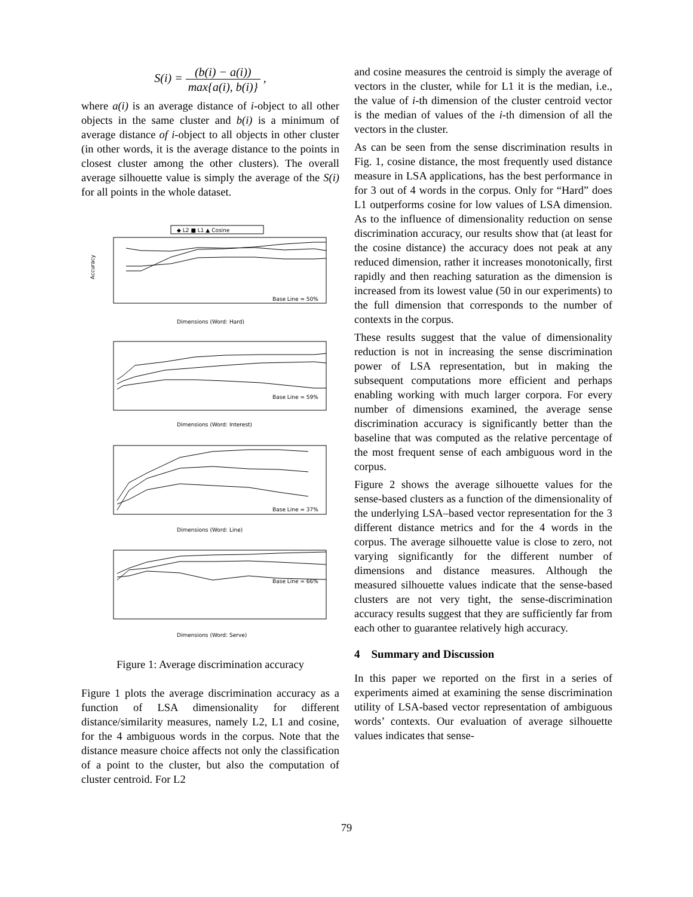S(i) = (b(i) − a(i)) max{a(i), b(i)} ,
where a(i) is an average distance of i-object to all other objects in the same cluster and b(i) is a minimum of average distance of i-object to all objects in other cluster (in other words, it is the average distance to the points in closest cluster among the other clusters). The overall average silhouette value is simply the average of the S(i) for all points in the whole dataset.
◆ L2 ■ L1 ▲ Cosine
Accuracy
Base Line = 50%
Dimensions (Word: Hard)
Base Line = 59%
Dimensions (Word: Interest)
Base Line = 37%
Dimensions (Word: Line)
Base Line = 66%
Dimensions (Word: Serve)
Figure 1: Average discrimination accuracy
Figure 1 plots the average discrimination accuracy as a function of LSA dimensionality for different distance/similarity measures, namely L2, L1 and cosine, for the 4 ambiguous words in the corpus. Note that the distance measure choice affects not only the classification of a point to the cluster, but also the computation of cluster centroid. For L2
and cosine measures the centroid is simply the average of vectors in the cluster, while for L1 it is the median, i.e., the value of i-th dimension of the cluster centroid vector is the median of values of the i-th dimension of all the vectors in the cluster.
As can be seen from the sense discrimination results in Fig. 1, cosine distance, the most frequently used distance measure in LSA applications, has the best performance in for 3 out of 4 words in the corpus. Only for “Hard” does L1 outperforms cosine for low values of LSA dimension. As to the influence of dimensionality reduction on sense discrimination accuracy, our results show that (at least for the cosine distance) the accuracy does not peak at any reduced dimension, rather it increases monotonically, first rapidly and then reaching saturation as the dimension is increased from its lowest value (50 in our experiments) to the full dimension that corresponds to the number of contexts in the corpus.
These results suggest that the value of dimensionality reduction is not in increasing the sense discrimination power of LSA representation, but in making the subsequent computations more efficient and perhaps enabling working with much larger corpora. For every number of dimensions examined, the average sense discrimination accuracy is significantly better than the baseline that was computed as the relative percentage of the most frequent sense of each ambiguous word in the corpus.
Figure 2 shows the average silhouette values for the sense-based clusters as a function of the dimensionality of the underlying LSA–based vector representation for the 3 different distance metrics and for the 4 words in the corpus. The average silhouette value is close to zero, not varying significantly for the different number of dimensions and distance measures. Although the measured silhouette values indicate that the sense-based clusters are not very tight, the sense-discrimination accuracy results suggest that they are sufficiently far from each other to guarantee relatively high accuracy.
4 Summary and Discussion
In this paper we reported on the first in a series of experiments aimed at examining the sense discrimination utility of LSA-based vector representation of ambiguous words’ contexts. Our evaluation of average silhouette values indicates that sense-
79